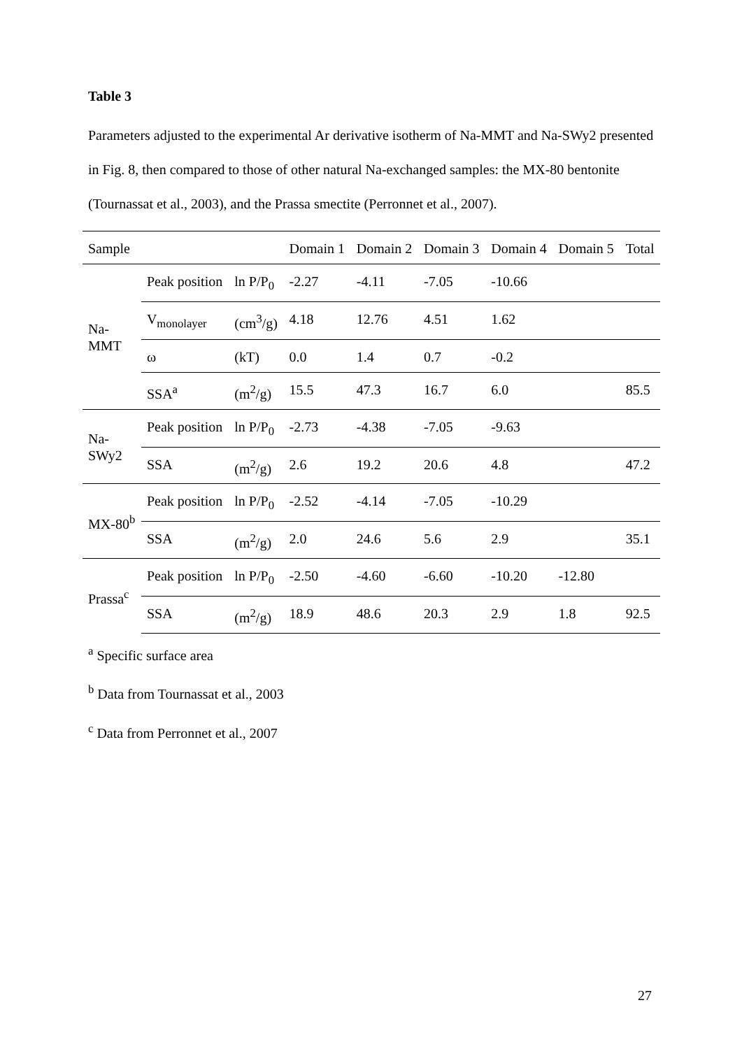Table 3
Parameters adjusted to the experimental Ar derivative isotherm of Na-MMT and Na-SWy2 presented in Fig. 8, then compared to those of other natural Na-exchanged samples: the MX-80 bentonite (Tournassat et al., 2003), and the Prassa smectite (Perronnet et al., 2007).
| Sample | | | Domain 1 | Domain 2 | Domain 3 | Domain 4 | Domain 5 | Total |
| --- | --- | --- | --- | --- | --- | --- | --- | --- |
| Na- MMT | Peak position | ln P/P<sub>0</sub> | -2.27 | -4.11 | -7.05 | -10.66 | | |
| | V<sub>monolayer</sub> | (cm<sup>3</sup>/g) | 4.18 | 12.76 | 4.51 | 1.62 | | |
| | ω | (kT) | 0.0 | 1.4 | 0.7 | -0.2 | | |
| | SSA<sup>a</sup> | (m<sup>2</sup>/g) | 15.5 | 47.3 | 16.7 | 6.0 | | 85.5 |
| Na- SWy2 | Peak position | ln P/P<sub>0</sub> | -2.73 | -4.38 | -7.05 | -9.63 | | |
| | SSA | (m<sup>2</sup>/g) | 2.6 | 19.2 | 20.6 | 4.8 | | 47.2 |
| MX-80<sup>b</sup> | Peak position | ln P/P<sub>0</sub> | -2.52 | -4.14 | -7.05 | -10.29 | | |
| | SSA | (m<sup>2</sup>/g) | 2.0 | 24.6 | 5.6 | 2.9 | | 35.1 |
| Prassa<sup>c</sup> | Peak position | ln P/P<sub>0</sub> | -2.50 | -4.60 | -6.60 | -10.20 | -12.80 | |
| | SSA | (m<sup>2</sup>/g) | 18.9 | 48.6 | 20.3 | 2.9 | 1.8 | 92.5 |
<sup>a</sup> Specific surface area
<sup>b</sup> Data from Tournassat et al., 2003
<sup>c</sup> Data from Perronnet et al., 2007
27